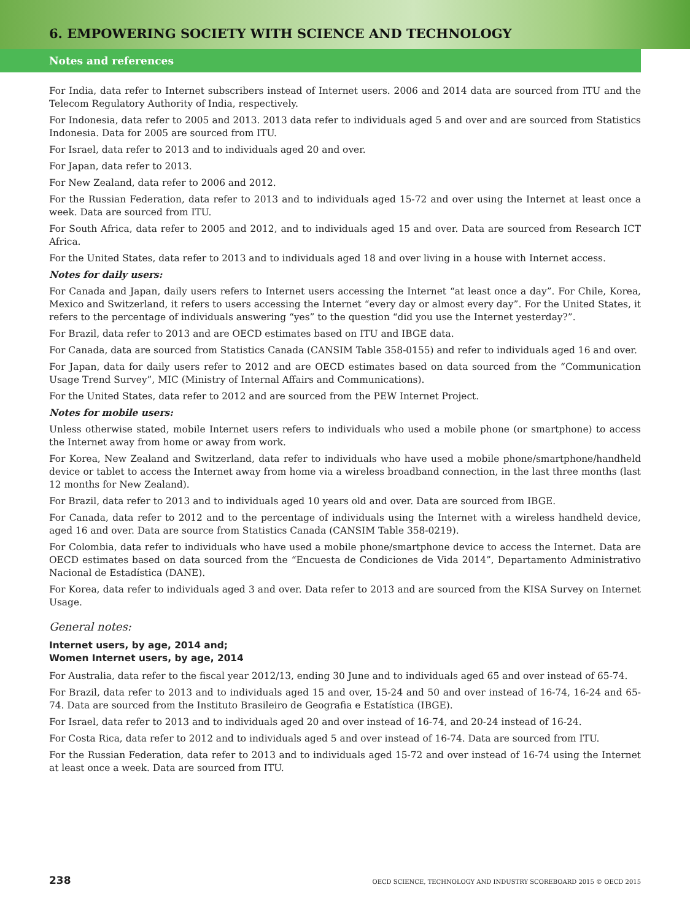6. EMPOWERING SOCIETY WITH SCIENCE AND TECHNOLOGY
Notes and references
For India, data refer to Internet subscribers instead of Internet users. 2006 and 2014 data are sourced from ITU and the Telecom Regulatory Authority of India, respectively.
For Indonesia, data refer to 2005 and 2013. 2013 data refer to individuals aged 5 and over and are sourced from Statistics Indonesia. Data for 2005 are sourced from ITU.
For Israel, data refer to 2013 and to individuals aged 20 and over.
For Japan, data refer to 2013.
For New Zealand, data refer to 2006 and 2012.
For the Russian Federation, data refer to 2013 and to individuals aged 15-72 and over using the Internet at least once a week. Data are sourced from ITU.
For South Africa, data refer to 2005 and 2012, and to individuals aged 15 and over. Data are sourced from Research ICT Africa.
For the United States, data refer to 2013 and to individuals aged 18 and over living in a house with Internet access.
Notes for daily users:
For Canada and Japan, daily users refers to Internet users accessing the Internet “at least once a day”. For Chile, Korea, Mexico and Switzerland, it refers to users accessing the Internet “every day or almost every day”. For the United States, it refers to the percentage of individuals answering “yes” to the question “did you use the Internet yesterday?”.
For Brazil, data refer to 2013 and are OECD estimates based on ITU and IBGE data.
For Canada, data are sourced from Statistics Canada (CANSIM Table 358-0155) and refer to individuals aged 16 and over.
For Japan, data for daily users refer to 2012 and are OECD estimates based on data sourced from the “Communication Usage Trend Survey”, MIC (Ministry of Internal Affairs and Communications).
For the United States, data refer to 2012 and are sourced from the PEW Internet Project.
Notes for mobile users:
Unless otherwise stated, mobile Internet users refers to individuals who used a mobile phone (or smartphone) to access the Internet away from home or away from work.
For Korea, New Zealand and Switzerland, data refer to individuals who have used a mobile phone/smartphone/handheld device or tablet to access the Internet away from home via a wireless broadband connection, in the last three months (last 12 months for New Zealand).
For Brazil, data refer to 2013 and to individuals aged 10 years old and over. Data are sourced from IBGE.
For Canada, data refer to 2012 and to the percentage of individuals using the Internet with a wireless handheld device, aged 16 and over. Data are source from Statistics Canada (CANSIM Table 358-0219).
For Colombia, data refer to individuals who have used a mobile phone/smartphone device to access the Internet. Data are OECD estimates based on data sourced from the “Encuesta de Condiciones de Vida 2014”, Departamento Administrativo Nacional de Estadística (DANE).
For Korea, data refer to individuals aged 3 and over. Data refer to 2013 and are sourced from the KISA Survey on Internet Usage.
General notes:
Internet users, by age, 2014 and;
Women Internet users, by age, 2014
For Australia, data refer to the fiscal year 2012/13, ending 30 June and to individuals aged 65 and over instead of 65-74.
For Brazil, data refer to 2013 and to individuals aged 15 and over, 15-24 and 50 and over instead of 16-74, 16-24 and 65-74. Data are sourced from the Instituto Brasileiro de Geografia e Estatística (IBGE).
For Israel, data refer to 2013 and to individuals aged 20 and over instead of 16-74, and 20-24 instead of 16-24.
For Costa Rica, data refer to 2012 and to individuals aged 5 and over instead of 16-74. Data are sourced from ITU.
For the Russian Federation, data refer to 2013 and to individuals aged 15-72 and over instead of 16-74 using the Internet at least once a week. Data are sourced from ITU.
238 OECD SCIENCE, TECHNOLOGY AND INDUSTRY SCOREBOARD 2015 © OECD 2015